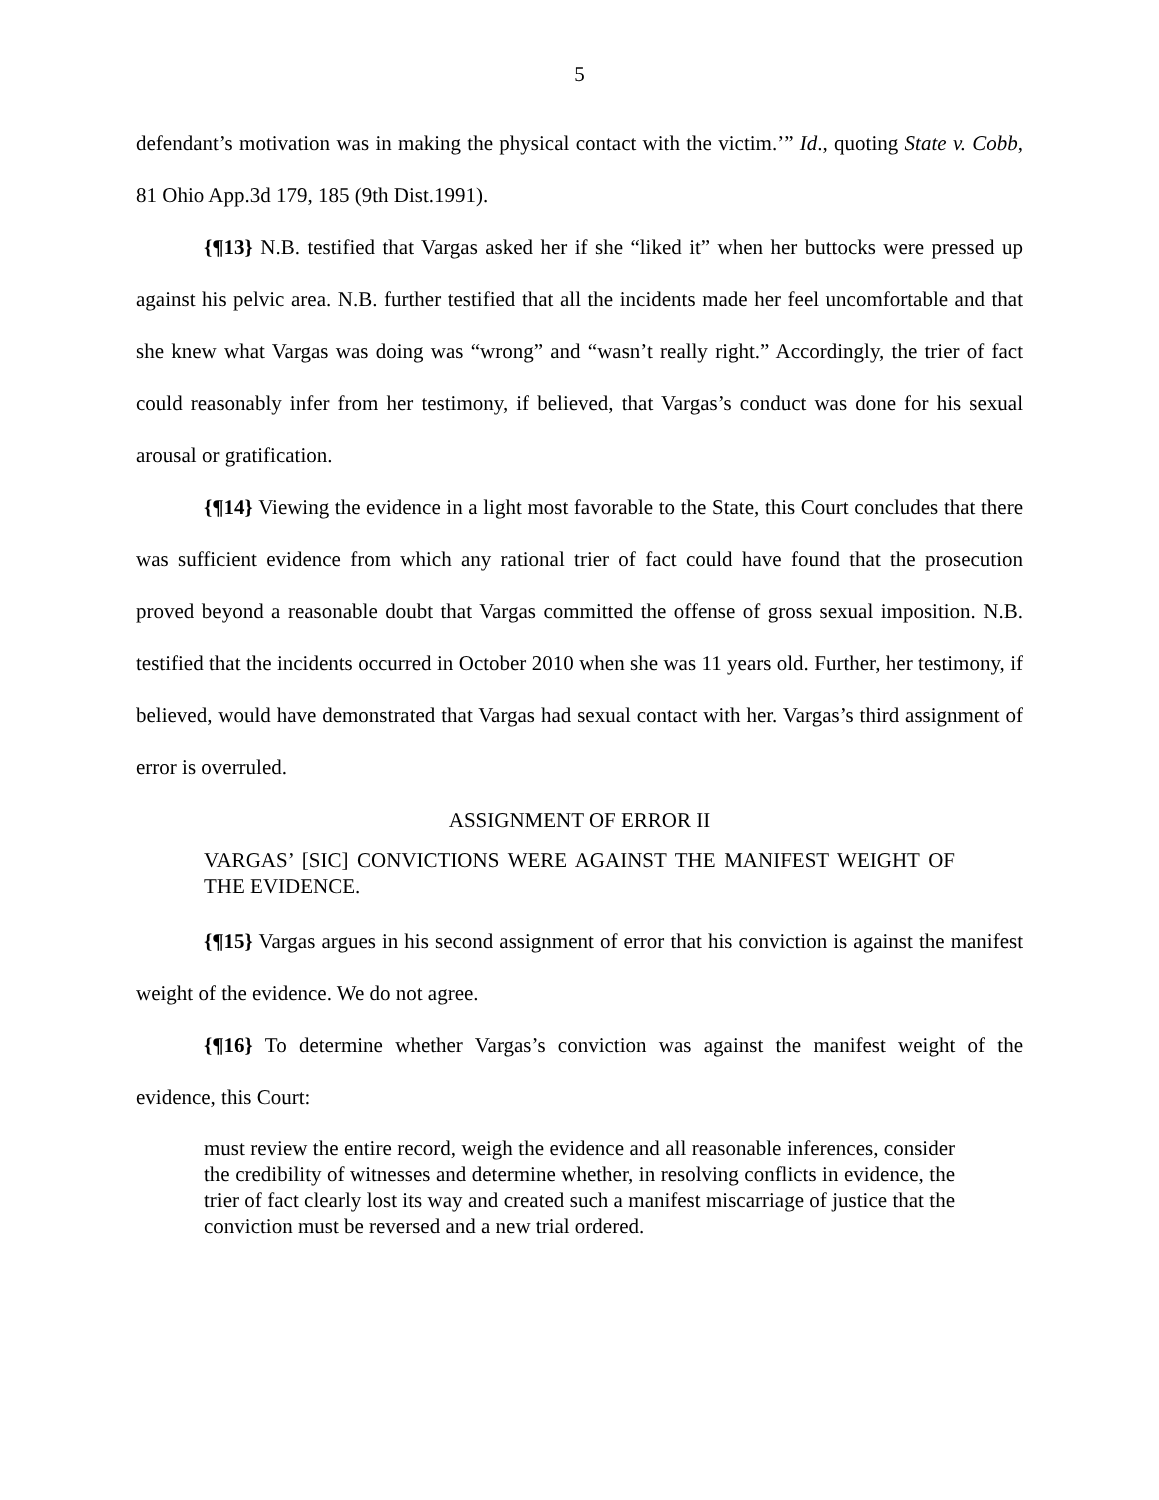5
defendant’s motivation was in making the physical contact with the victim.’” Id., quoting State v. Cobb, 81 Ohio App.3d 179, 185 (9th Dist.1991).
{¶13} N.B. testified that Vargas asked her if she “liked it” when her buttocks were pressed up against his pelvic area. N.B. further testified that all the incidents made her feel uncomfortable and that she knew what Vargas was doing was “wrong” and “wasn’t really right.” Accordingly, the trier of fact could reasonably infer from her testimony, if believed, that Vargas’s conduct was done for his sexual arousal or gratification.
{¶14} Viewing the evidence in a light most favorable to the State, this Court concludes that there was sufficient evidence from which any rational trier of fact could have found that the prosecution proved beyond a reasonable doubt that Vargas committed the offense of gross sexual imposition. N.B. testified that the incidents occurred in October 2010 when she was 11 years old. Further, her testimony, if believed, would have demonstrated that Vargas had sexual contact with her. Vargas’s third assignment of error is overruled.
ASSIGNMENT OF ERROR II
VARGAS’ [SIC] CONVICTIONS WERE AGAINST THE MANIFEST WEIGHT OF THE EVIDENCE.
{¶15} Vargas argues in his second assignment of error that his conviction is against the manifest weight of the evidence. We do not agree.
{¶16} To determine whether Vargas’s conviction was against the manifest weight of the evidence, this Court:
must review the entire record, weigh the evidence and all reasonable inferences, consider the credibility of witnesses and determine whether, in resolving conflicts in evidence, the trier of fact clearly lost its way and created such a manifest miscarriage of justice that the conviction must be reversed and a new trial ordered.